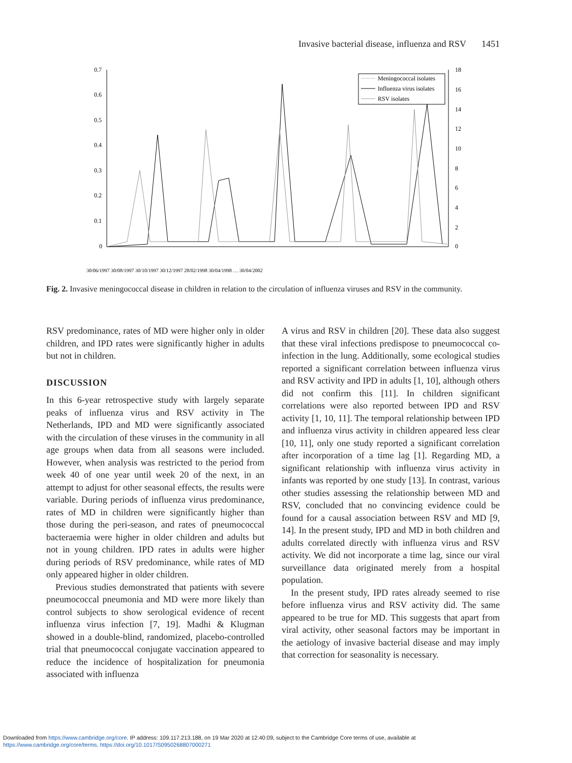Invasive bacterial disease, influenza and RSV 1451
0.7
0.6
0.5
0.4
0.3
0.2
0.1
0
18
16
14
12
10
8
6
4
2
0
Meningococcal isolates
Influenza virus isolates
RSV isolates
30/06/1997 30/08/1997 30/10/1997 30/12/1997 28/02/1998 30/04/1998 … 30/04/2002
Fig. 2. Invasive meningococcal disease in children in relation to the circulation of influenza viruses and RSV in the community.
RSV predominance, rates of MD were higher only in older children, and IPD rates were significantly higher in adults but not in children.
DISCUSSION
In this 6-year retrospective study with largely separate peaks of influenza virus and RSV activity in The Netherlands, IPD and MD were significantly associated with the circulation of these viruses in the community in all age groups when data from all seasons were included. However, when analysis was restricted to the period from week 40 of one year until week 20 of the next, in an attempt to adjust for other seasonal effects, the results were variable. During periods of influenza virus predominance, rates of MD in children were significantly higher than those during the peri-season, and rates of pneumococcal bacteraemia were higher in older children and adults but not in young children. IPD rates in adults were higher during periods of RSV predominance, while rates of MD only appeared higher in older children.
Previous studies demonstrated that patients with severe pneumococcal pneumonia and MD were more likely than control subjects to show serological evidence of recent influenza virus infection [7, 19]. Madhi & Klugman showed in a double-blind, randomized, placebo-controlled trial that pneumococcal conjugate vaccination appeared to reduce the incidence of hospitalization for pneumonia associated with influenza
A virus and RSV in children [20]. These data also suggest that these viral infections predispose to pneumococcal co-infection in the lung. Additionally, some ecological studies reported a significant correlation between influenza virus and RSV activity and IPD in adults [1, 10], although others did not confirm this [11]. In children significant correlations were also reported between IPD and RSV activity [1, 10, 11]. The temporal relationship between IPD and influenza virus activity in children appeared less clear [10, 11], only one study reported a significant correlation after incorporation of a time lag [1]. Regarding MD, a significant relationship with influenza virus activity in infants was reported by one study [13]. In contrast, various other studies assessing the relationship between MD and RSV, concluded that no convincing evidence could be found for a causal association between RSV and MD [9, 14]. In the present study, IPD and MD in both children and adults correlated directly with influenza virus and RSV activity. We did not incorporate a time lag, since our viral surveillance data originated merely from a hospital population.
In the present study, IPD rates already seemed to rise before influenza virus and RSV activity did. The same appeared to be true for MD. This suggests that apart from viral activity, other seasonal factors may be important in the aetiology of invasive bacterial disease and may imply that correction for seasonality is necessary.
Downloaded from https://www.cambridge.org/core. IP address: 109.117.213.188, on 19 Mar 2020 at 12:40:09, subject to the Cambridge Core terms of use, available at
https://www.cambridge.org/core/terms. https://doi.org/10.1017/S0950268807000271